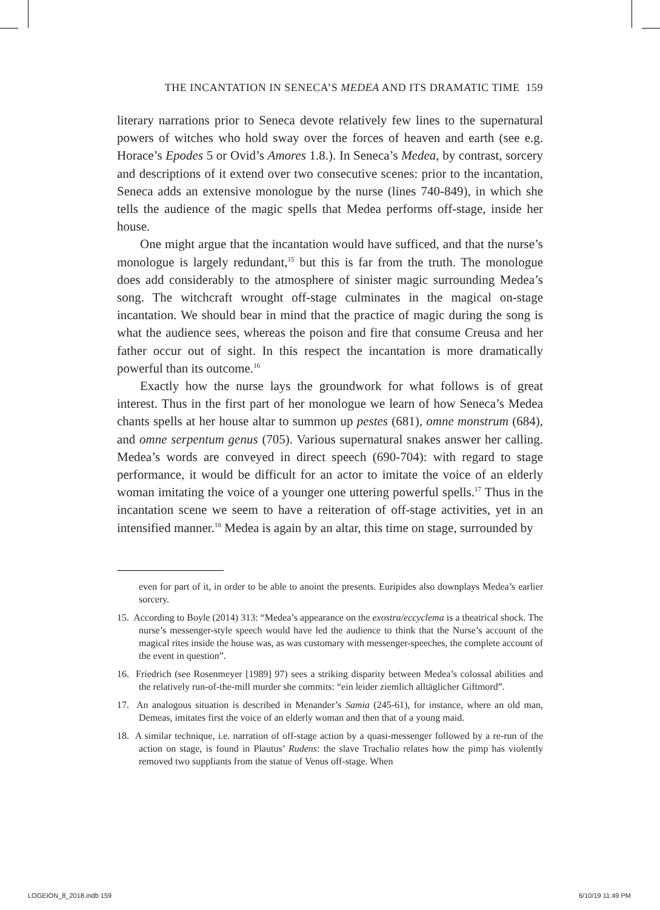THE INCANTATION IN SENECA’S MEDEA AND ITS DRAMATIC TIME 159
literary narrations prior to Seneca devote relatively few lines to the supernatural powers of witches who hold sway over the forces of heaven and earth (see e.g. Horace’s Epodes 5 or Ovid’s Amores 1.8.). In Seneca’s Medea, by contrast, sorcery and descriptions of it extend over two consecutive scenes: prior to the incantation, Seneca adds an extensive monologue by the nurse (lines 740-849), in which she tells the audience of the magic spells that Medea performs off-stage, inside her house.
One might argue that the incantation would have sufficed, and that the nurse’s monologue is largely redundant,<sup>15</sup> but this is far from the truth. The monologue does add considerably to the atmosphere of sinister magic surrounding Medea’s song. The witchcraft wrought off-stage culminates in the magical on-stage incantation. We should bear in mind that the practice of magic during the song is what the audience sees, whereas the poison and fire that consume Creusa and her father occur out of sight. In this respect the incantation is more dramatically powerful than its outcome.<sup>16</sup>
Exactly how the nurse lays the groundwork for what follows is of great interest. Thus in the first part of her monologue we learn of how Seneca’s Medea chants spells at her house altar to summon up pestes (681), omne monstrum (684), and omne serpentum genus (705). Various supernatural snakes answer her calling. Medea’s words are conveyed in direct speech (690-704): with regard to stage performance, it would be difficult for an actor to imitate the voice of an elderly woman imitating the voice of a younger one uttering powerful spells.<sup>17</sup> Thus in the incantation scene we seem to have a reiteration of off-stage activities, yet in an intensified manner.<sup>18</sup> Medea is again by an altar, this time on stage, surrounded by
even for part of it, in order to be able to anoint the presents. Euripides also downplays Medea’s earlier sorcery.
15. According to Boyle (2014) 313: “Medea’s appearance on the exostra/eccyclema is a theatrical shock. The nurse’s messenger-style speech would have led the audience to think that the Nurse’s account of the magical rites inside the house was, as was customary with messenger-speeches, the complete account of the event in question”.
16. Friedrich (see Rosenmeyer [1989] 97) sees a striking disparity between Medea’s colossal abilities and the relatively run-of-the-mill murder she commits: “ein leider ziemlich alltäglicher Giftmord”.
17. An analogous situation is described in Menander’s Samia (245-61), for instance, where an old man, Demeas, imitates first the voice of an elderly woman and then that of a young maid.
18. A similar technique, i.e. narration of off-stage action by a quasi-messenger followed by a re-run of the action on stage, is found in Plautus’ Rudens: the slave Trachalio relates how the pimp has violently removed two suppliants from the statue of Venus off-stage. When
LOGEION_8_2018.indb 159 6/10/19 11:49 PM